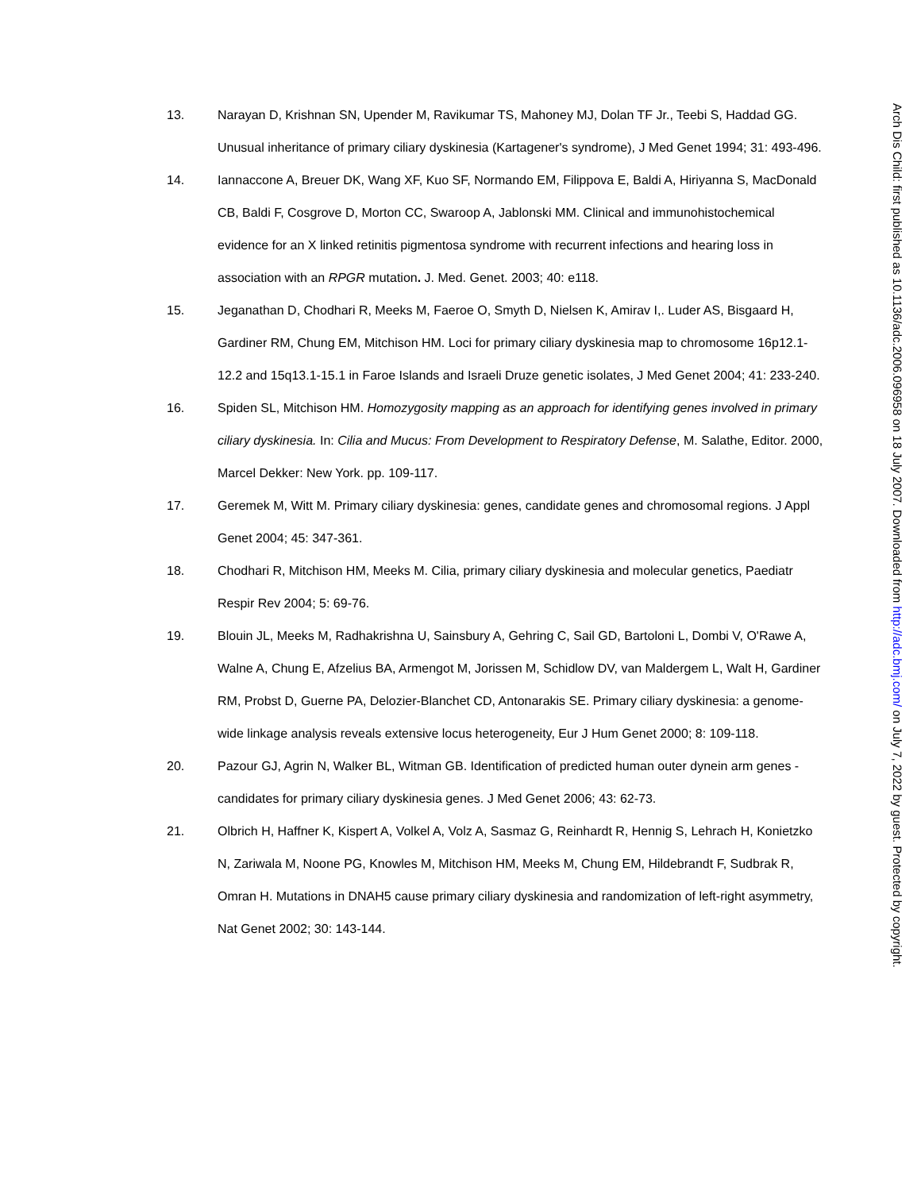13. Narayan D, Krishnan SN, Upender M, Ravikumar TS, Mahoney MJ, Dolan TF Jr., Teebi S, Haddad GG. Unusual inheritance of primary ciliary dyskinesia (Kartagener's syndrome), J Med Genet 1994; 31: 493-496.
14. Iannaccone A, Breuer DK, Wang XF, Kuo SF, Normando EM, Filippova E, Baldi A, Hiriyanna S, MacDonald CB, Baldi F, Cosgrove D, Morton CC, Swaroop A, Jablonski MM. Clinical and immunohistochemical evidence for an X linked retinitis pigmentosa syndrome with recurrent infections and hearing loss in association with an RPGR mutation. J. Med. Genet. 2003; 40: e118.
15. Jeganathan D, Chodhari R, Meeks M, Faeroe O, Smyth D, Nielsen K, Amirav I,. Luder AS, Bisgaard H, Gardiner RM, Chung EM, Mitchison HM. Loci for primary ciliary dyskinesia map to chromosome 16p12.1-12.2 and 15q13.1-15.1 in Faroe Islands and Israeli Druze genetic isolates, J Med Genet 2004; 41: 233-240.
16. Spiden SL, Mitchison HM. Homozygosity mapping as an approach for identifying genes involved in primary ciliary dyskinesia. In: Cilia and Mucus: From Development to Respiratory Defense, M. Salathe, Editor. 2000, Marcel Dekker: New York. pp. 109-117.
17. Geremek M, Witt M. Primary ciliary dyskinesia: genes, candidate genes and chromosomal regions. J Appl Genet 2004; 45: 347-361.
18. Chodhari R, Mitchison HM, Meeks M. Cilia, primary ciliary dyskinesia and molecular genetics, Paediatr Respir Rev 2004; 5: 69-76.
19. Blouin JL, Meeks M, Radhakrishna U, Sainsbury A, Gehring C, Sail GD, Bartoloni L, Dombi V, O'Rawe A, Walne A, Chung E, Afzelius BA, Armengot M, Jorissen M, Schidlow DV, van Maldergem L, Walt H, Gardiner RM, Probst D, Guerne PA, Delozier-Blanchet CD, Antonarakis SE. Primary ciliary dyskinesia: a genome-wide linkage analysis reveals extensive locus heterogeneity, Eur J Hum Genet 2000; 8: 109-118.
20. Pazour GJ, Agrin N, Walker BL, Witman GB. Identification of predicted human outer dynein arm genes - candidates for primary ciliary dyskinesia genes. J Med Genet 2006; 43: 62-73.
21. Olbrich H, Haffner K, Kispert A, Volkel A, Volz A, Sasmaz G, Reinhardt R, Hennig S, Lehrach H, Konietzko N, Zariwala M, Noone PG, Knowles M, Mitchison HM, Meeks M, Chung EM, Hildebrandt F, Sudbrak R, Omran H. Mutations in DNAH5 cause primary ciliary dyskinesia and randomization of left-right asymmetry, Nat Genet 2002; 30: 143-144.
Arch Dis Child: first published as 10.1136/adc.2006.096958 on 18 July 2007. Downloaded from http://adc.bmj.com/ on July 7, 2022 by guest. Protected by copyright.